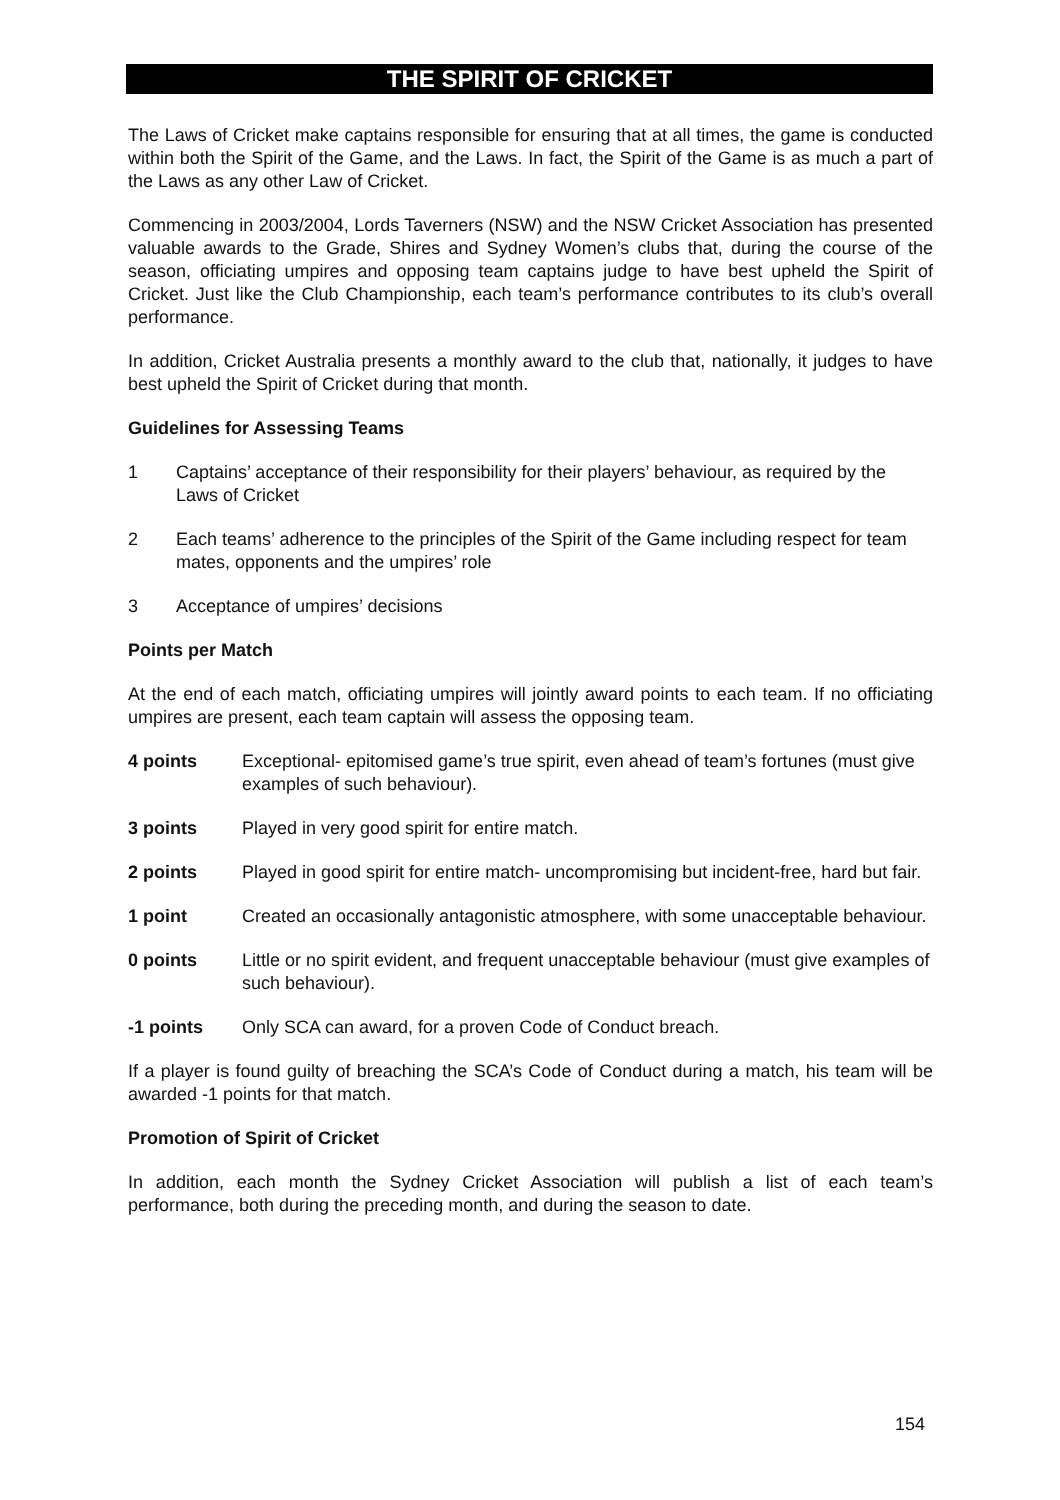THE SPIRIT OF CRICKET
The Laws of Cricket make captains responsible for ensuring that at all times, the game is conducted within both the Spirit of the Game, and the Laws. In fact, the Spirit of the Game is as much a part of the Laws as any other Law of Cricket.
Commencing in 2003/2004, Lords Taverners (NSW) and the NSW Cricket Association has presented valuable awards to the Grade, Shires and Sydney Women’s clubs that, during the course of the season, officiating umpires and opposing team captains judge to have best upheld the Spirit of Cricket. Just like the Club Championship, each team’s performance contributes to its club’s overall performance.
In addition, Cricket Australia presents a monthly award to the club that, nationally, it judges to have best upheld the Spirit of Cricket during that month.
Guidelines for Assessing Teams
1 Captains’ acceptance of their responsibility for their players’ behaviour, as required by the Laws of Cricket
2 Each teams’ adherence to the principles of the Spirit of the Game including respect for team mates, opponents and the umpires’ role
3 Acceptance of umpires’ decisions
Points per Match
At the end of each match, officiating umpires will jointly award points to each team. If no officiating umpires are present, each team captain will assess the opposing team.
4 points Exceptional- epitomised game’s true spirit, even ahead of team’s fortunes (must give examples of such behaviour).
3 points Played in very good spirit for entire match.
2 points Played in good spirit for entire match- uncompromising but incident-free, hard but fair.
1 point Created an occasionally antagonistic atmosphere, with some unacceptable behaviour.
0 points Little or no spirit evident, and frequent unacceptable behaviour (must give examples of such behaviour).
-1 points Only SCA can award, for a proven Code of Conduct breach.
If a player is found guilty of breaching the SCA’s Code of Conduct during a match, his team will be awarded -1 points for that match.
Promotion of Spirit of Cricket
In addition, each month the Sydney Cricket Association will publish a list of each team’s performance, both during the preceding month, and during the season to date.
154